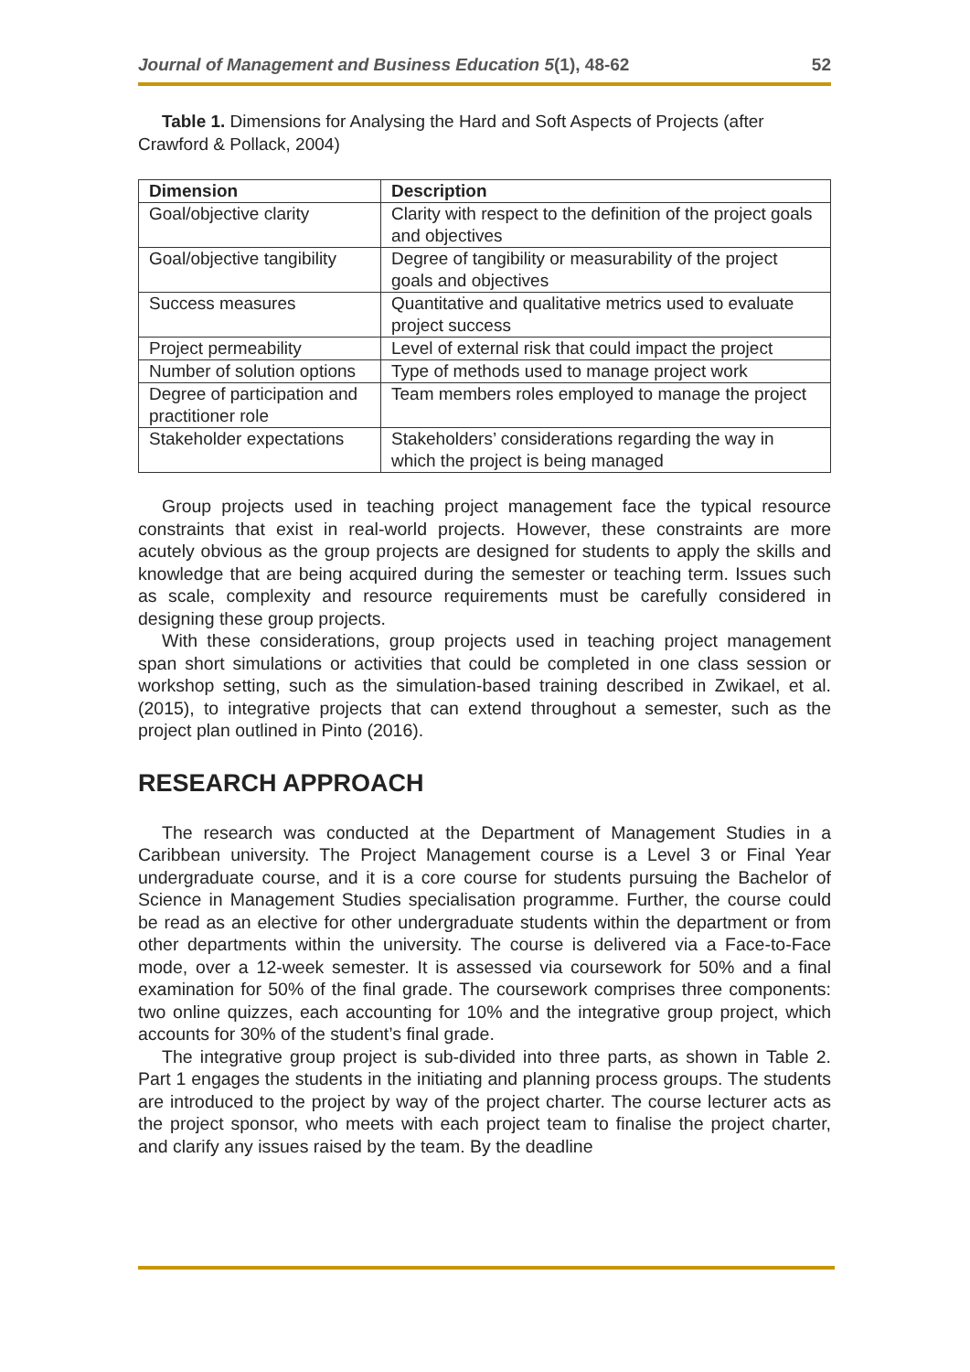Journal of Management and Business Education 5(1), 48-62 52
Table 1. Dimensions for Analysing the Hard and Soft Aspects of Projects (after Crawford & Pollack, 2004)
| Dimension | Description |
| --- | --- |
| Goal/objective clarity | Clarity with respect to the definition of the project goals and objectives |
| Goal/objective tangibility | Degree of tangibility or measurability of the project goals and objectives |
| Success measures | Quantitative and qualitative metrics used to evaluate project success |
| Project permeability | Level of external risk that could impact the project |
| Number of solution options | Type of methods used to manage project work |
| Degree of participation and practitioner role | Team members roles employed to manage the project |
| Stakeholder expectations | Stakeholders’ considerations regarding the way in which the project is being managed |
Group projects used in teaching project management face the typical resource constraints that exist in real-world projects. However, these constraints are more acutely obvious as the group projects are designed for students to apply the skills and knowledge that are being acquired during the semester or teaching term. Issues such as scale, complexity and resource requirements must be carefully considered in designing these group projects.
With these considerations, group projects used in teaching project management span short simulations or activities that could be completed in one class session or workshop setting, such as the simulation-based training described in Zwikael, et al. (2015), to integrative projects that can extend throughout a semester, such as the project plan outlined in Pinto (2016).
RESEARCH APPROACH
The research was conducted at the Department of Management Studies in a Caribbean university. The Project Management course is a Level 3 or Final Year undergraduate course, and it is a core course for students pursuing the Bachelor of Science in Management Studies specialisation programme. Further, the course could be read as an elective for other undergraduate students within the department or from other departments within the university. The course is delivered via a Face-to-Face mode, over a 12-week semester. It is assessed via coursework for 50% and a final examination for 50% of the final grade. The coursework comprises three components: two online quizzes, each accounting for 10% and the integrative group project, which accounts for 30% of the student’s final grade.
The integrative group project is sub-divided into three parts, as shown in Table 2. Part 1 engages the students in the initiating and planning process groups. The students are introduced to the project by way of the project charter. The course lecturer acts as the project sponsor, who meets with each project team to finalise the project charter, and clarify any issues raised by the team. By the deadline